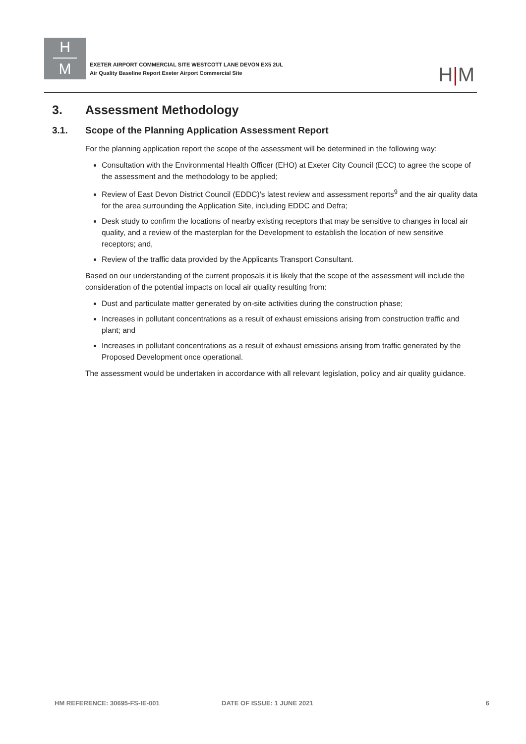H
M
EXETER AIRPORT COMMERCIAL SITE WESTCOTT LANE DEVON EX5 2UL
Air Quality Baseline Report Exeter Airport Commercial Site
H|M
3. Assessment Methodology
3.1. Scope of the Planning Application Assessment Report
For the planning application report the scope of the assessment will be determined in the following way:
Consultation with the Environmental Health Officer (EHO) at Exeter City Council (ECC) to agree the scope of the assessment and the methodology to be applied;
Review of East Devon District Council (EDDC)’s latest review and assessment reports<sup>9</sup> and the air quality data for the area surrounding the Application Site, including EDDC and Defra;
Desk study to confirm the locations of nearby existing receptors that may be sensitive to changes in local air quality, and a review of the masterplan for the Development to establish the location of new sensitive receptors; and,
Review of the traffic data provided by the Applicants Transport Consultant.
Based on our understanding of the current proposals it is likely that the scope of the assessment will include the consideration of the potential impacts on local air quality resulting from:
Dust and particulate matter generated by on-site activities during the construction phase;
Increases in pollutant concentrations as a result of exhaust emissions arising from construction traffic and plant; and
Increases in pollutant concentrations as a result of exhaust emissions arising from traffic generated by the Proposed Development once operational.
The assessment would be undertaken in accordance with all relevant legislation, policy and air quality guidance.
HM REFERENCE: 30695-FS-IE-001 DATE OF ISSUE: 1 JUNE 2021 6